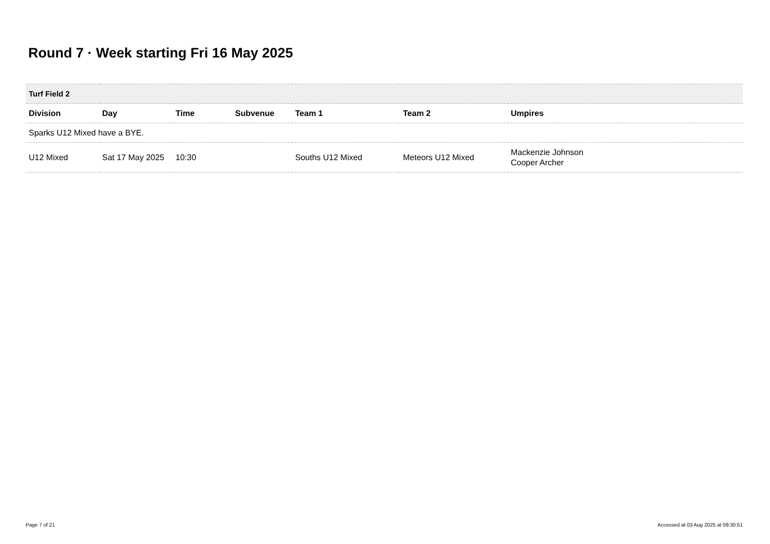Round 7 · Week starting Fri 16 May 2025
| Turf Field 2 | | | | | | |
| --- | --- | --- | --- | --- | --- | --- |
| Division | Day | Time | Subvenue | Team 1 | Team 2 | Umpires |
| Sparks U12 Mixed have a BYE. | | | | | | |
| U12 Mixed | Sat 17 May 2025 | 10:30 | | Souths U12 Mixed | Meteors U12 Mixed | Mackenzie Johnson Cooper Archer |
Page 7 of 21
Accessed at 03 Aug 2025 at 09:30:51